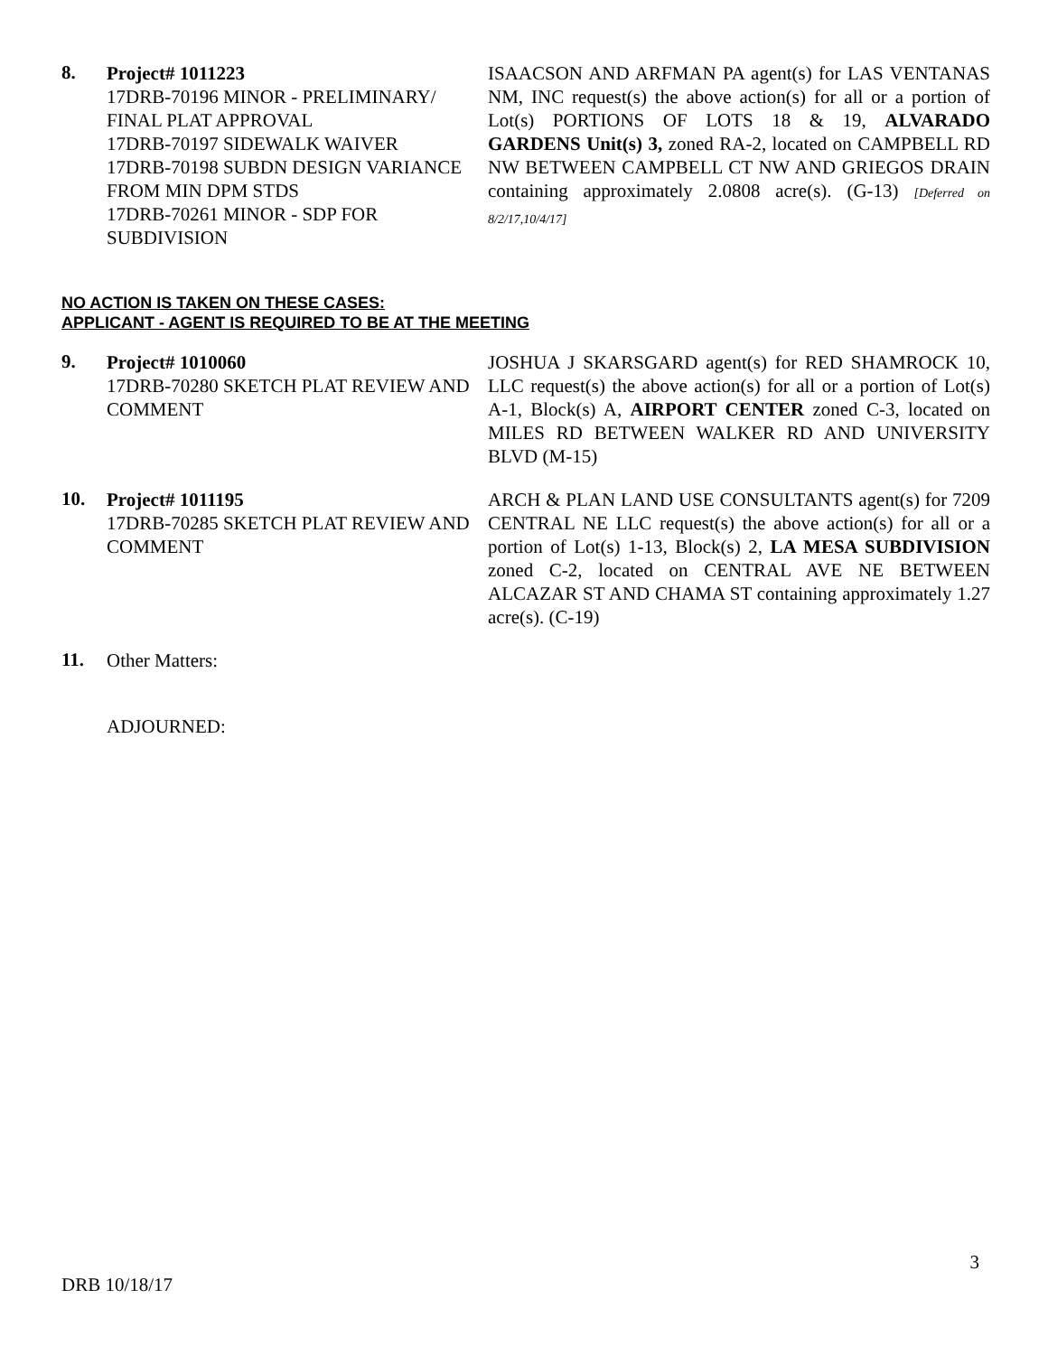8.
Project# 1011223
17DRB-70196 MINOR - PRELIMINARY/ FINAL PLAT APPROVAL
17DRB-70197 SIDEWALK WAIVER
17DRB-70198 SUBDN DESIGN VARIANCE FROM MIN DPM STDS
17DRB-70261 MINOR - SDP FOR SUBDIVISION
ISAACSON AND ARFMAN PA agent(s) for LAS VENTANAS NM, INC request(s) the above action(s) for all or a portion of Lot(s) PORTIONS OF LOTS 18 & 19, ALVARADO GARDENS Unit(s) 3, zoned RA-2, located on CAMPBELL RD NW BETWEEN CAMPBELL CT NW AND GRIEGOS DRAIN containing approximately 2.0808 acre(s). (G-13) [Deferred on 8/2/17,10/4/17]
NO ACTION IS TAKEN ON THESE CASES:
APPLICANT - AGENT IS REQUIRED TO BE AT THE MEETING
9.
Project# 1010060
17DRB-70280 SKETCH PLAT REVIEW AND COMMENT
JOSHUA J SKARSGARD agent(s) for RED SHAMROCK 10, LLC request(s) the above action(s) for all or a portion of Lot(s) A-1, Block(s) A, AIRPORT CENTER zoned C-3, located on MILES RD BETWEEN WALKER RD AND UNIVERSITY BLVD (M-15)
10.
Project# 1011195
17DRB-70285 SKETCH PLAT REVIEW AND COMMENT
ARCH & PLAN LAND USE CONSULTANTS agent(s) for 7209 CENTRAL NE LLC request(s) the above action(s) for all or a portion of Lot(s) 1-13, Block(s) 2, LA MESA SUBDIVISION zoned C-2, located on CENTRAL AVE NE BETWEEN ALCAZAR ST AND CHAMA ST containing approximately 1.27 acre(s). (C-19)
11.
Other Matters:
ADJOURNED:
3
DRB 10/18/17